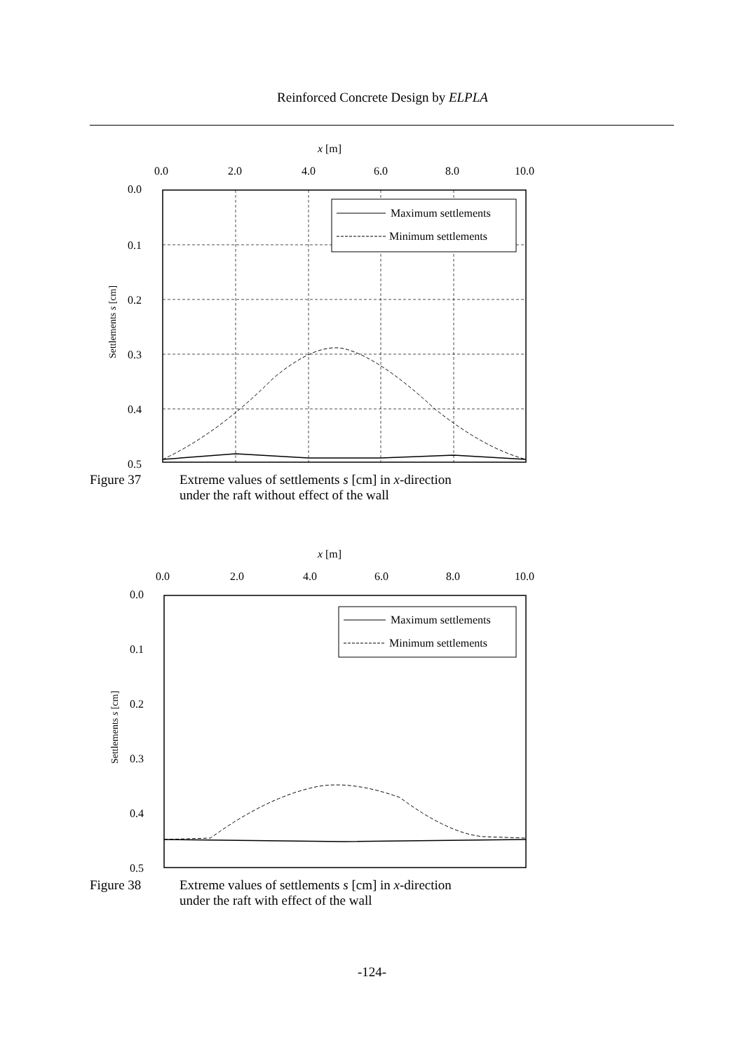Reinforced Concrete Design by ELPLA
x [m]
0.0
2.0
4.0
6.0
8.0
10.0
0.0
0.1
0.2
0.3
0.4
0.5
Settlements s [cm]
Maximum settlements
Minimum settlements
Figure 37 Extreme values of settlements s [cm] in x-direction
under the raft without effect of the wall
x [m]
0.0
2.0
4.0
6.0
8.0
10.0
0.0
0.1
0.2
0.3
0.4
0.5
Settlements s [cm]
Maximum settlements
Minimum settlements
Figure 38 Extreme values of settlements s [cm] in x-direction
under the raft with effect of the wall
-124-